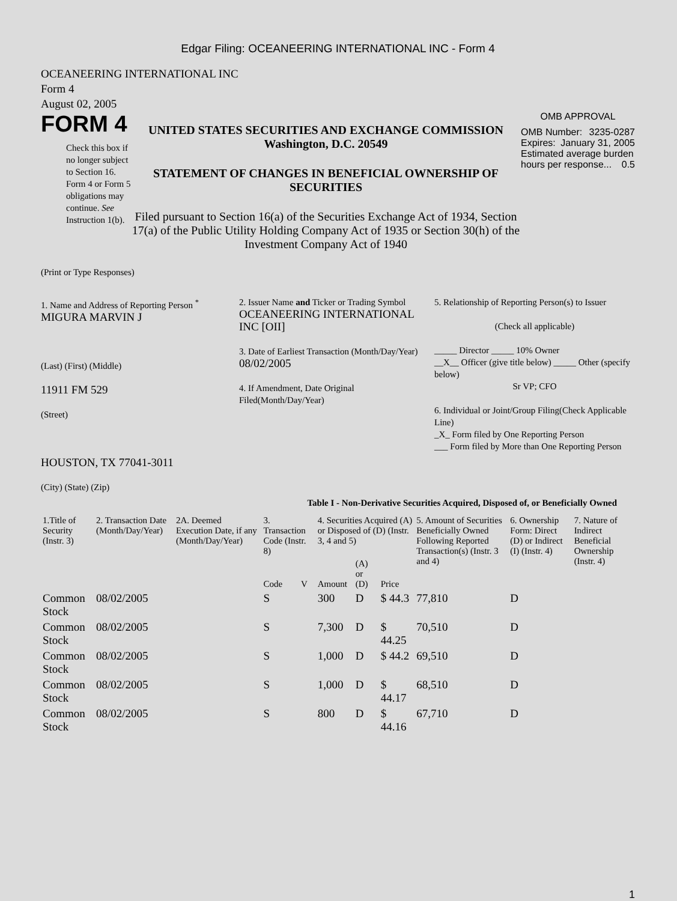Edgar Filing: OCEANEERING INTERNATIONAL INC - Form 4
OCEANEERING INTERNATIONAL INC
Form 4
August 02, 2005
FORM 4
Check this box if no longer subject to Section 16. Form 4 or Form 5 obligations may continue. See Instruction 1(b).
UNITED STATES SECURITIES AND EXCHANGE COMMISSION
Washington, D.C. 20549
STATEMENT OF CHANGES IN BENEFICIAL OWNERSHIP OF SECURITIES
Filed pursuant to Section 16(a) of the Securities Exchange Act of 1934, Section 17(a) of the Public Utility Holding Company Act of 1935 or Section 30(h) of the Investment Company Act of 1940
OMB APPROVAL
OMB Number: 3235-0287
Expires: January 31, 2005
Estimated average burden hours per response... 0.5
(Print or Type Responses)
1. Name and Address of Reporting Person <sup>*</sup>
MIGURA MARVIN J
(Last) (First) (Middle)
11911 FM 529
(Street)
HOUSTON, TX 77041-3011
(City) (State) (Zip)
2. Issuer Name and Ticker or Trading Symbol
OCEANEERING INTERNATIONAL INC [OII]
3. Date of Earliest Transaction (Month/Day/Year)
08/02/2005
4. If Amendment, Date Original Filed(Month/Day/Year)
5. Relationship of Reporting Person(s) to Issuer
(Check all applicable)
_____ Director _____ 10% Owner
__X__ Officer (give title below) _____ Other (specify below)
Sr VP; CFO
6. Individual or Joint/Group Filing(Check Applicable Line)
_X_ Form filed by One Reporting Person
___ Form filed by More than One Reporting Person
Table I - Non-Derivative Securities Acquired, Disposed of, or Beneficially Owned
| 1.Title of Security (Instr. 3) | 2. Transaction Date (Month/Day/Year) | 2A. Deemed Execution Date, if any (Month/Day/Year) | 3. Transaction Code (Instr. 8) | | 4. Securities Acquired (A) or Disposed of (D) (Instr. 3, 4 and 5) | | | 5. Amount of Securities Beneficially Owned Following Reported Transaction(s) (Instr. 3 and 4) | 6. Ownership Form: Direct (D) or Indirect (I) (Instr. 4) | 7. Nature of Indirect Beneficial Ownership (Instr. 4) |
| --- | --- | --- | --- | --- | --- | --- | --- | --- | --- | --- |
| | | | Code | V | Amount | (A) or (D) | Price | | | |
| Common Stock | 08/02/2005 | | S | | 300 | D | $ 44.3 | 77,810 | D | |
| Common Stock | 08/02/2005 | | S | | 7,300 | D | $ 44.25 | 70,510 | D | |
| Common Stock | 08/02/2005 | | S | | 1,000 | D | $ 44.2 | 69,510 | D | |
| Common Stock | 08/02/2005 | | S | | 1,000 | D | $ 44.17 | 68,510 | D | |
| Common Stock | 08/02/2005 | | S | | 800 | D | $ 44.16 | 67,710 | D | |
1